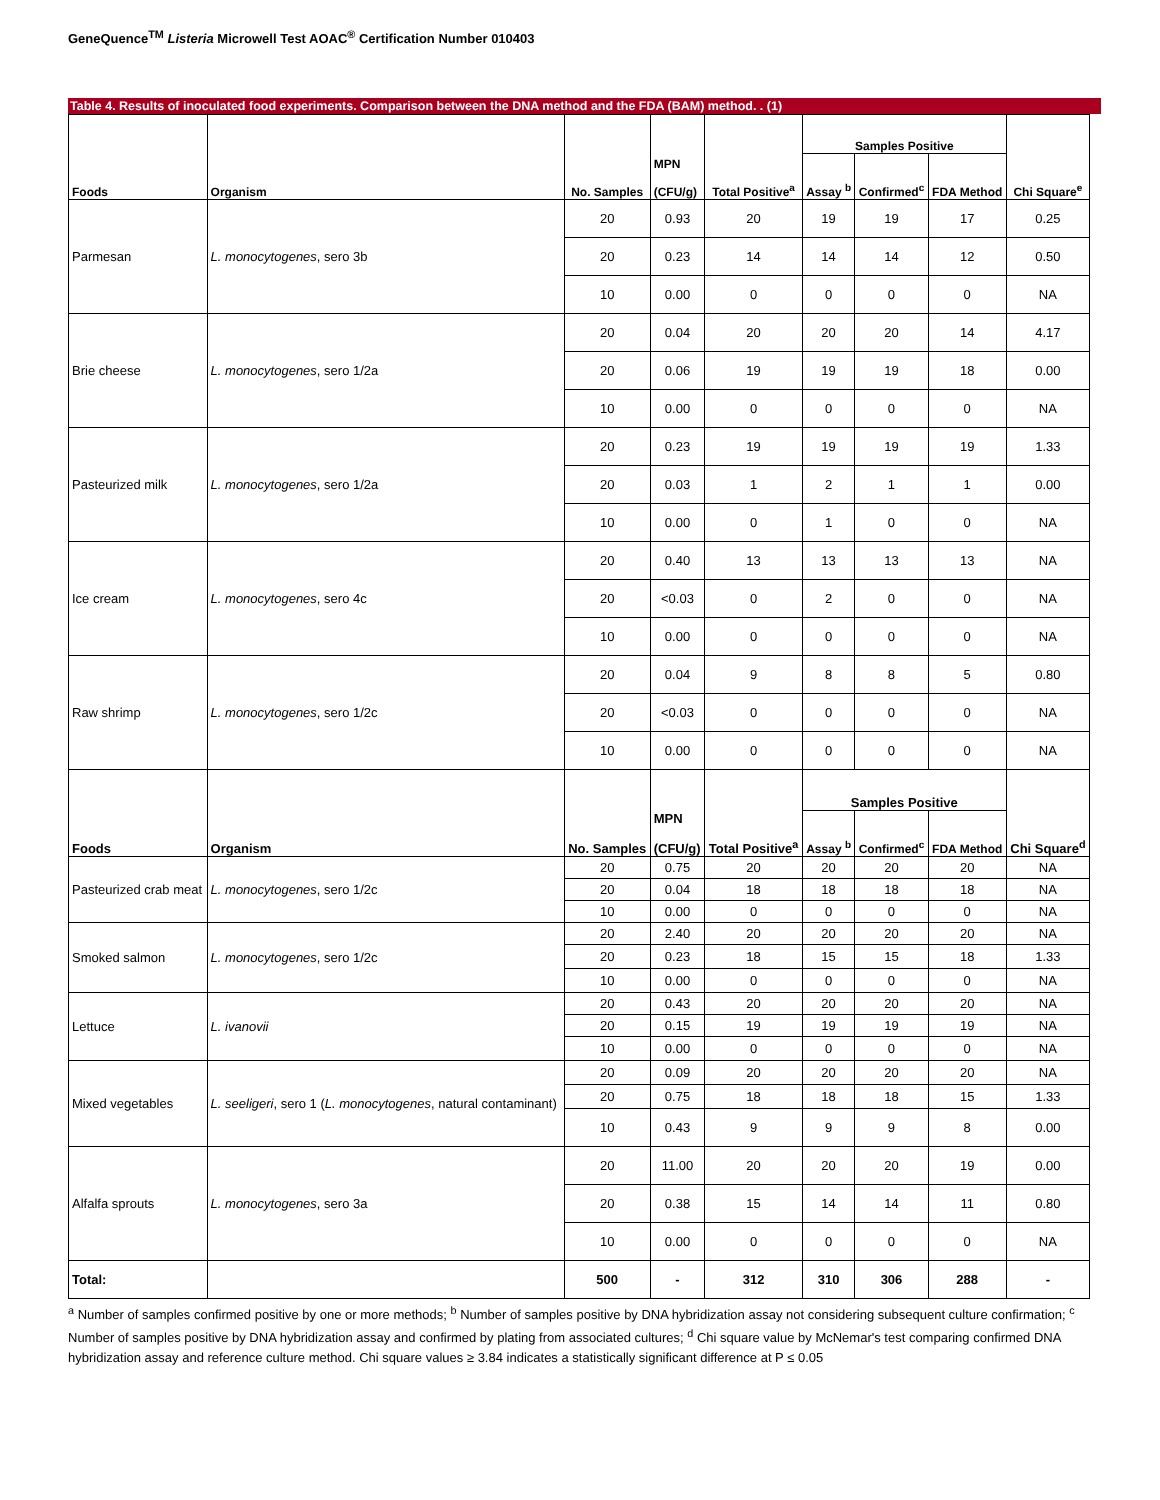GeneQuence<sup>TM</sup> Listeria Microwell Test AOAC<sup>®</sup> Certification Number 010403
Table 4. Results of inoculated food experiments. Comparison between the DNA method and the FDA (BAM) method. . (1)
| Foods | Organism | No. Samples | MPN (CFU/g) | Total Positive<sup>a</sup> | Samples Positive | | | Chi Square<sup>e</sup> |
| --- | --- | --- | --- | --- | --- | --- | --- | --- |
| | | | | | Assay <sup>b</sup> | Confirmed<sup>c</sup> | FDA Method | |
| Parmesan | L. monocytogenes , sero 3b | 20 | 0.93 | 20 | 19 | 19 | 17 | 0.25 |
| | | 20 | 0.23 | 14 | 14 | 14 | 12 | 0.50 |
| | | 10 | 0.00 | 0 | 0 | 0 | 0 | NA |
| Brie cheese | L. monocytogenes , sero 1/2a | 20 | 0.04 | 20 | 20 | 20 | 14 | 4.17 |
| | | 20 | 0.06 | 19 | 19 | 19 | 18 | 0.00 |
| | | 10 | 0.00 | 0 | 0 | 0 | 0 | NA |
| Pasteurized milk | L. monocytogenes , sero 1/2a | 20 | 0.23 | 19 | 19 | 19 | 19 | 1.33 |
| | | 20 | 0.03 | 1 | 2 | 1 | 1 | 0.00 |
| | | 10 | 0.00 | 0 | 1 | 0 | 0 | NA |
| Ice cream | L. monocytogenes , sero 4c | 20 | 0.40 | 13 | 13 | 13 | 13 | NA |
| | | 20 | <0.03 | 0 | 2 | 0 | 0 | NA |
| | | 10 | 0.00 | 0 | 0 | 0 | 0 | NA |
| Raw shrimp | L. monocytogenes , sero 1/2c | 20 | 0.04 | 9 | 8 | 8 | 5 | 0.80 |
| | | 20 | <0.03 | 0 | 0 | 0 | 0 | NA |
| | | 10 | 0.00 | 0 | 0 | 0 | 0 | NA |
| Foods | Organism | No. Samples | MPN (CFU/g) | Total Positive<sup>a</sup> | Samples Positive | | | Chi Square<sup>d</sup> |
| | | | | | Assay <sup>b</sup> | Confirmed<sup>c</sup> | FDA Method | |
| Pasteurized crab meat | L. monocytogenes , sero 1/2c | 20 | 0.75 | 20 | 20 | 20 | 20 | NA |
| | | 20 | 0.04 | 18 | 18 | 18 | 18 | NA |
| | | 10 | 0.00 | 0 | 0 | 0 | 0 | NA |
| Smoked salmon | L. monocytogenes , sero 1/2c | 20 | 2.40 | 20 | 20 | 20 | 20 | NA |
| | | 20 | 0.23 | 18 | 15 | 15 | 18 | 1.33 |
| | | 10 | 0.00 | 0 | 0 | 0 | 0 | NA |
| Lettuce | L. ivanovii | 20 | 0.43 | 20 | 20 | 20 | 20 | NA |
| | | 20 | 0.15 | 19 | 19 | 19 | 19 | NA |
| | | 10 | 0.00 | 0 | 0 | 0 | 0 | NA |
| Mixed vegetables | L. seeligeri , sero 1 ( L. monocytogenes , natural contaminant) | 20 | 0.09 | 20 | 20 | 20 | 20 | NA |
| | | 20 | 0.75 | 18 | 18 | 18 | 15 | 1.33 |
| | | 10 | 0.43 | 9 | 9 | 9 | 8 | 0.00 |
| Alfalfa sprouts | L. monocytogenes , sero 3a | 20 | 11.00 | 20 | 20 | 20 | 19 | 0.00 |
| | | 20 | 0.38 | 15 | 14 | 14 | 11 | 0.80 |
| | | 10 | 0.00 | 0 | 0 | 0 | 0 | NA |
| Total: | | 500 | - | 312 | 310 | 306 | 288 | - |
<sup>a</sup> Number of samples confirmed positive by one or more methods; <sup>b</sup> Number of samples positive by DNA hybridization assay not considering subsequent culture confirmation; <sup>c</sup> Number of samples positive by DNA hybridization assay and confirmed by plating from associated cultures; <sup>d</sup> Chi square value by McNemar's test comparing confirmed DNA hybridization assay and reference culture method. Chi square values ≥ 3.84 indicates a statistically significant difference at P ≤ 0.05